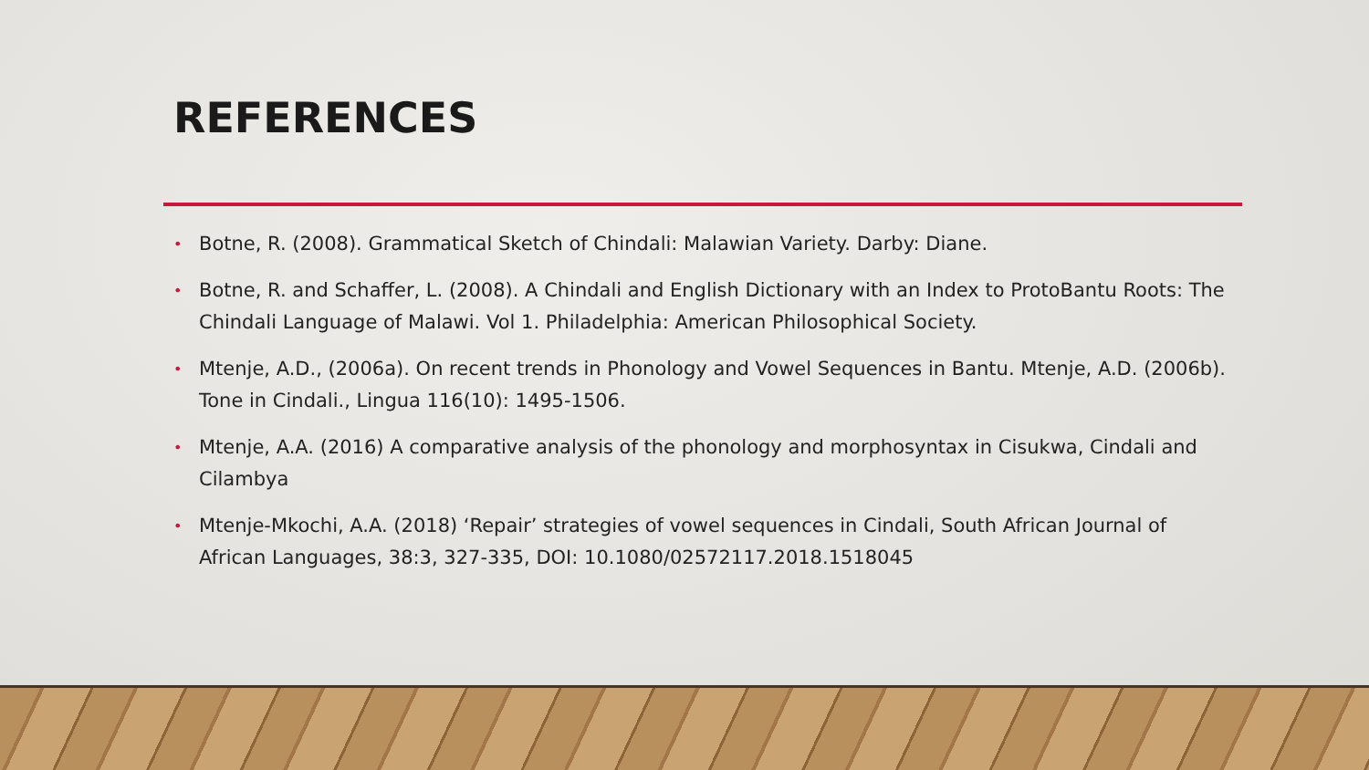REFERENCES
• Botne, R. (2008). Grammatical Sketch of Chindali: Malawian Variety. Darby: Diane.
• Botne, R. and Schaffer, L. (2008). A Chindali and English Dictionary with an Index to ProtoBantu Roots: The Chindali Language of Malawi. Vol 1. Philadelphia: American Philosophical Society.
• Mtenje, A.D., (2006a). On recent trends in Phonology and Vowel Sequences in Bantu. Mtenje, A.D. (2006b). Tone in Cindali., Lingua 116(10): 1495-1506.
• Mtenje, A.A. (2016) A comparative analysis of the phonology and morphosyntax in Cisukwa, Cindali and Cilambya
• Mtenje-Mkochi, A.A. (2018) ‘Repair’ strategies of vowel sequences in Cindali, South African Journal of African Languages, 38:3, 327-335, DOI: 10.1080/02572117.2018.1518045